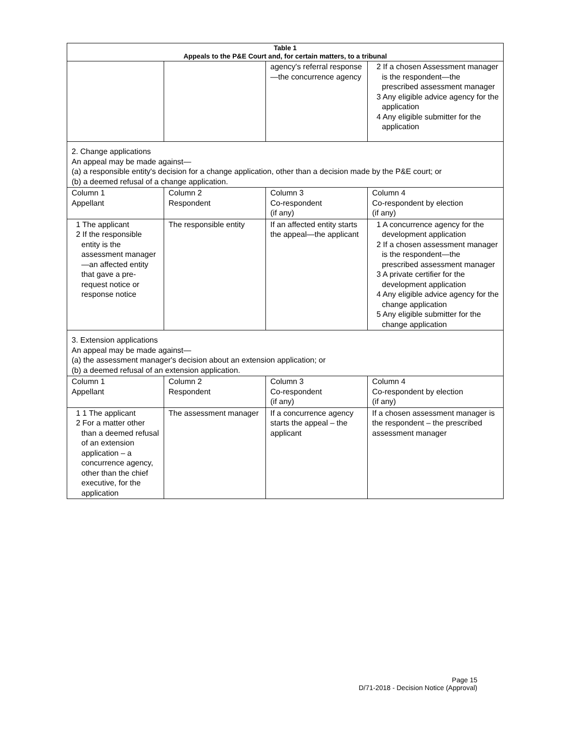| Table 1 Appeals to the P&E Court and, for certain matters, to a tribunal | | | |
| --- | --- | --- | --- |
| | | agency's referral response—the concurrence agency | 2 If a chosen Assessment manager is the respondent—the prescribed assessment manager 3 Any eligible advice agency for the application 4 Any eligible submitter for the application |
| 2. Change applications An appeal may be made against— (a) a responsible entity's decision for a change application, other than a decision made by the P&E court; or (b) a deemed refusal of a change application. | | | |
| Column 1 Appellant | Column 2 Respondent | Column 3 Co-respondent (if any) | Column 4 Co-respondent by election (if any) |
| 1 The applicant 2 If the responsible entity is the assessment manager—an affected entity that gave a pre-request notice or response notice | The responsible entity | If an affected entity starts the appeal—the applicant | 1 A concurrence agency for the development application 2 If a chosen assessment manager is the respondent—the prescribed assessment manager 3 A private certifier for the development application 4 Any eligible advice agency for the change application 5 Any eligible submitter for the change application |
| 3. Extension applications An appeal may be made against— (a) the assessment manager's decision about an extension application; or (b) a deemed refusal of an extension application. | | | |
| Column 1 Appellant | Column 2 Respondent | Column 3 Co-respondent (if any) | Column 4 Co-respondent by election (if any) |
| 1 1 The applicant 2 For a matter other than a deemed refusal of an extension application – a concurrence agency, other than the chief executive, for the application | The assessment manager | If a concurrence agency starts the appeal – the applicant | If a chosen assessment manager is the respondent – the prescribed assessment manager |
Page 15
D/71-2018 - Decision Notice (Approval)